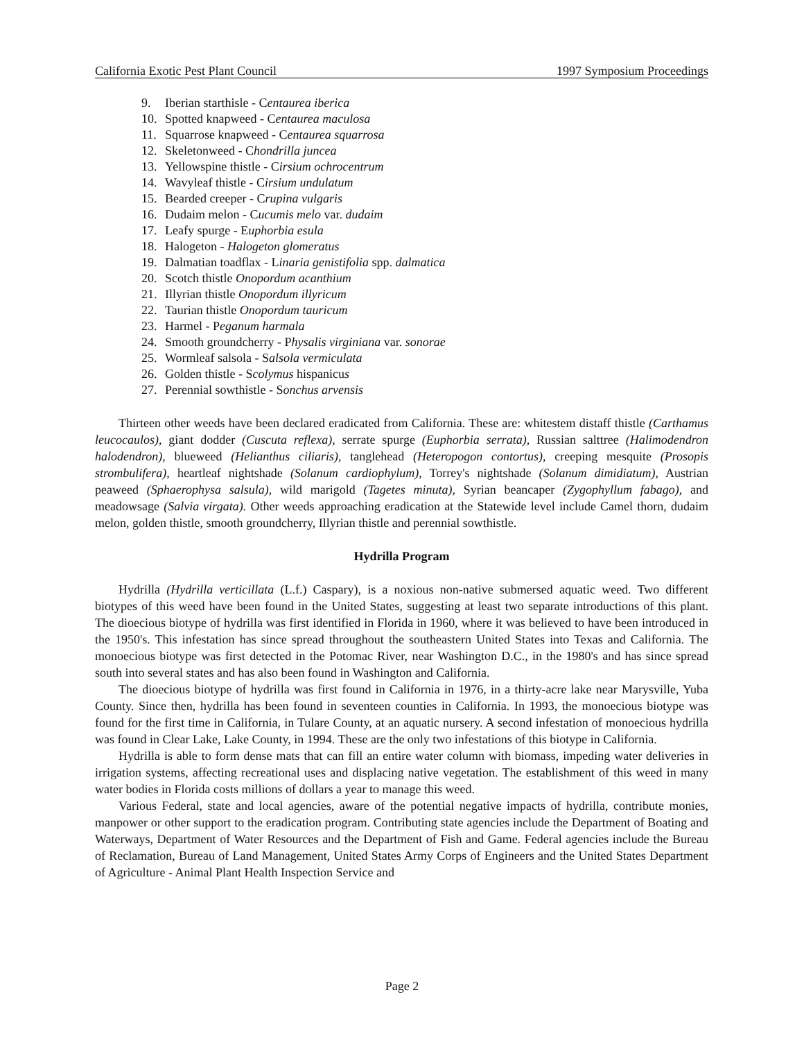California Exotic Pest Plant Council 1997 Symposium Proceedings
9. Iberian starthisle - Centaurea iberica
10. Spotted knapweed - Centaurea maculosa
11. Squarrose knapweed - Centaurea squarrosa
12. Skeletonweed - Chondrilla juncea
13. Yellowspine thistle - Cirsium ochrocentrum
14. Wavyleaf thistle - Cirsium undulatum
15. Bearded creeper - Crupina vulgaris
16. Dudaim melon - Cucumis melo var. dudaim
17. Leafy spurge - Euphorbia esula
18. Halogeton - Halogeton glomeratus
19. Dalmatian toadflax - Linaria genistifolia spp. dalmatica
20. Scotch thistle Onopordum acanthium
21. Illyrian thistle Onopordum illyricum
22. Taurian thistle Onopordum tauricum
23. Harmel - Peganum harmala
24. Smooth groundcherry - Physalis virginiana var. sonorae
25. Wormleaf salsola - Salsola vermiculata
26. Golden thistle - Scolymus hispanicus
27. Perennial sowthistle - Sonchus arvensis
Thirteen other weeds have been declared eradicated from California. These are: whitestem distaff thistle (Carthamus leucocaulos), giant dodder (Cuscuta reflexa), serrate spurge (Euphorbia serrata), Russian salttree (Halimodendron halodendron), blueweed (Helianthus ciliaris), tanglehead (Heteropogon contortus), creeping mesquite (Prosopis strombulifera), heartleaf nightshade (Solanum cardiophylum), Torrey's nightshade (Solanum dimidiatum), Austrian peaweed (Sphaerophysa salsula), wild marigold (Tagetes minuta), Syrian beancaper (Zygophyllum fabago), and meadowsage (Salvia virgata). Other weeds approaching eradication at the Statewide level include Camel thorn, dudaim melon, golden thistle, smooth groundcherry, Illyrian thistle and perennial sowthistle.
Hydrilla Program
Hydrilla (Hydrilla verticillata (L.f.) Caspary), is a noxious non-native submersed aquatic weed. Two different biotypes of this weed have been found in the United States, suggesting at least two separate introductions of this plant. The dioecious biotype of hydrilla was first identified in Florida in 1960, where it was believed to have been introduced in the 1950's. This infestation has since spread throughout the southeastern United States into Texas and California. The monoecious biotype was first detected in the Potomac River, near Washington D.C., in the 1980's and has since spread south into several states and has also been found in Washington and California.
The dioecious biotype of hydrilla was first found in California in 1976, in a thirty-acre lake near Marysville, Yuba County. Since then, hydrilla has been found in seventeen counties in California. In 1993, the monoecious biotype was found for the first time in California, in Tulare County, at an aquatic nursery. A second infestation of monoecious hydrilla was found in Clear Lake, Lake County, in 1994. These are the only two infestations of this biotype in California.
Hydrilla is able to form dense mats that can fill an entire water column with biomass, impeding water deliveries in irrigation systems, affecting recreational uses and displacing native vegetation. The establishment of this weed in many water bodies in Florida costs millions of dollars a year to manage this weed.
Various Federal, state and local agencies, aware of the potential negative impacts of hydrilla, contribute monies, manpower or other support to the eradication program. Contributing state agencies include the Department of Boating and Waterways, Department of Water Resources and the Department of Fish and Game. Federal agencies include the Bureau of Reclamation, Bureau of Land Management, United States Army Corps of Engineers and the United States Department of Agriculture - Animal Plant Health Inspection Service and
Page 2